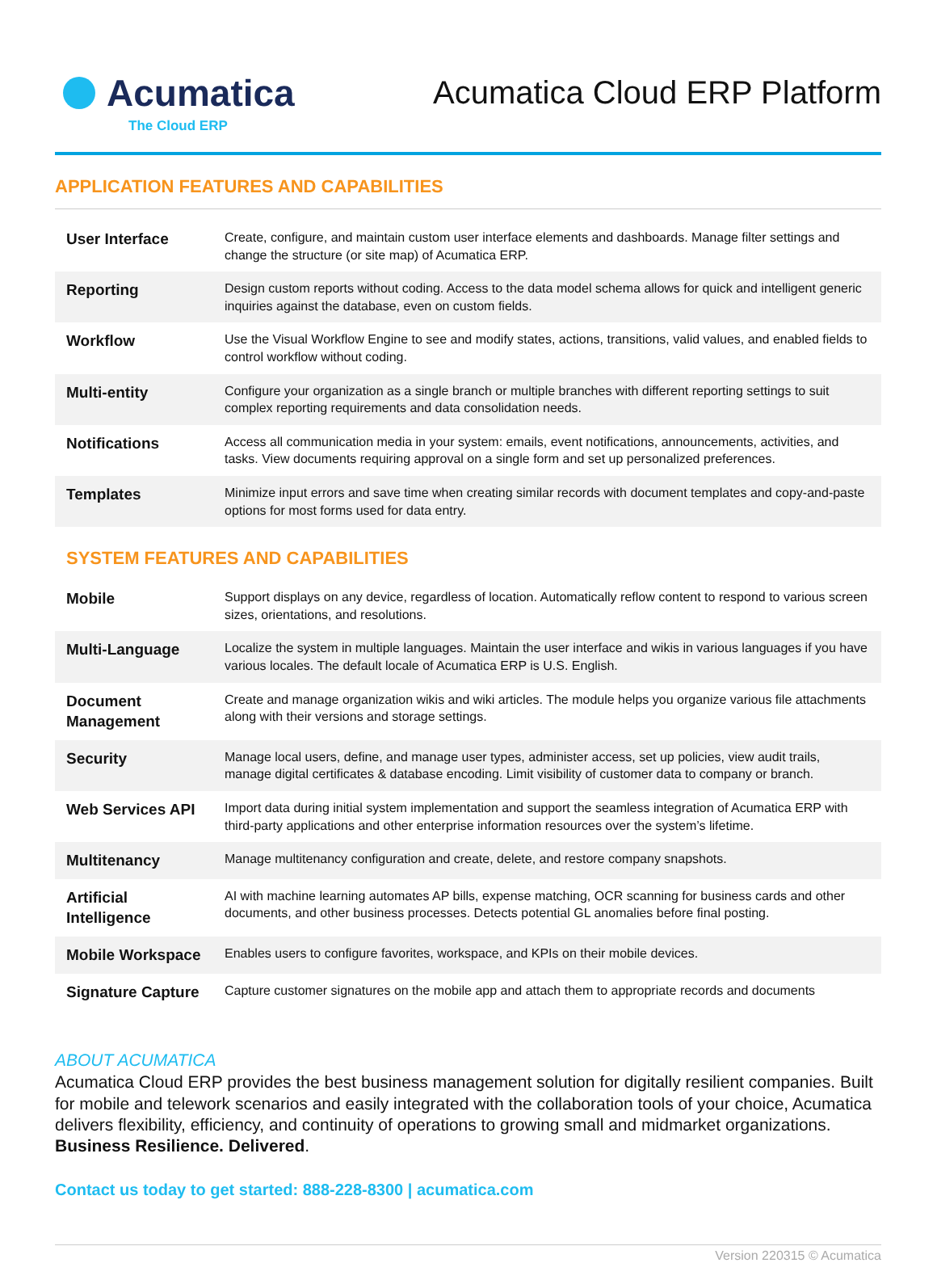Acumatica
The Cloud ERP
Acumatica Cloud ERP Platform
APPLICATION FEATURES AND CAPABILITIES
| User Interface | Create, configure, and maintain custom user interface elements and dashboards. Manage filter settings and change the structure (or site map) of Acumatica ERP. |
| Reporting | Design custom reports without coding. Access to the data model schema allows for quick and intelligent generic inquiries against the database, even on custom fields. |
| Workflow | Use the Visual Workflow Engine to see and modify states, actions, transitions, valid values, and enabled fields to control workflow without coding. |
| Multi-entity | Configure your organization as a single branch or multiple branches with different reporting settings to suit complex reporting requirements and data consolidation needs. |
| Notifications | Access all communication media in your system: emails, event notifications, announcements, activities, and tasks. View documents requiring approval on a single form and set up personalized preferences. |
| Templates | Minimize input errors and save time when creating similar records with document templates and copy-and-paste options for most forms used for data entry. |
SYSTEM FEATURES AND CAPABILITIES
| Mobile | Support displays on any device, regardless of location. Automatically reflow content to respond to various screen sizes, orientations, and resolutions. |
| Multi-Language | Localize the system in multiple languages. Maintain the user interface and wikis in various languages if you have various locales. The default locale of Acumatica ERP is U.S. English. |
| Document Management | Create and manage organization wikis and wiki articles. The module helps you organize various file attachments along with their versions and storage settings. |
| Security | Manage local users, define, and manage user types, administer access, set up policies, view audit trails, manage digital certificates & database encoding. Limit visibility of customer data to company or branch. |
| Web Services API | Import data during initial system implementation and support the seamless integration of Acumatica ERP with third-party applications and other enterprise information resources over the system’s lifetime. |
| Multitenancy | Manage multitenancy configuration and create, delete, and restore company snapshots. |
| Artificial Intelligence | AI with machine learning automates AP bills, expense matching, OCR scanning for business cards and other documents, and other business processes. Detects potential GL anomalies before final posting. |
| Mobile Workspace | Enables users to configure favorites, workspace, and KPIs on their mobile devices. |
| Signature Capture | Capture customer signatures on the mobile app and attach them to appropriate records and documents |
ABOUT ACUMATICA
Acumatica Cloud ERP provides the best business management solution for digitally resilient companies. Built for mobile and telework scenarios and easily integrated with the collaboration tools of your choice, Acumatica delivers flexibility, efficiency, and continuity of operations to growing small and midmarket organizations. Business Resilience. Delivered.
Contact us today to get started: 888-228-8300 | acumatica.com
Version 220315 © Acumatica